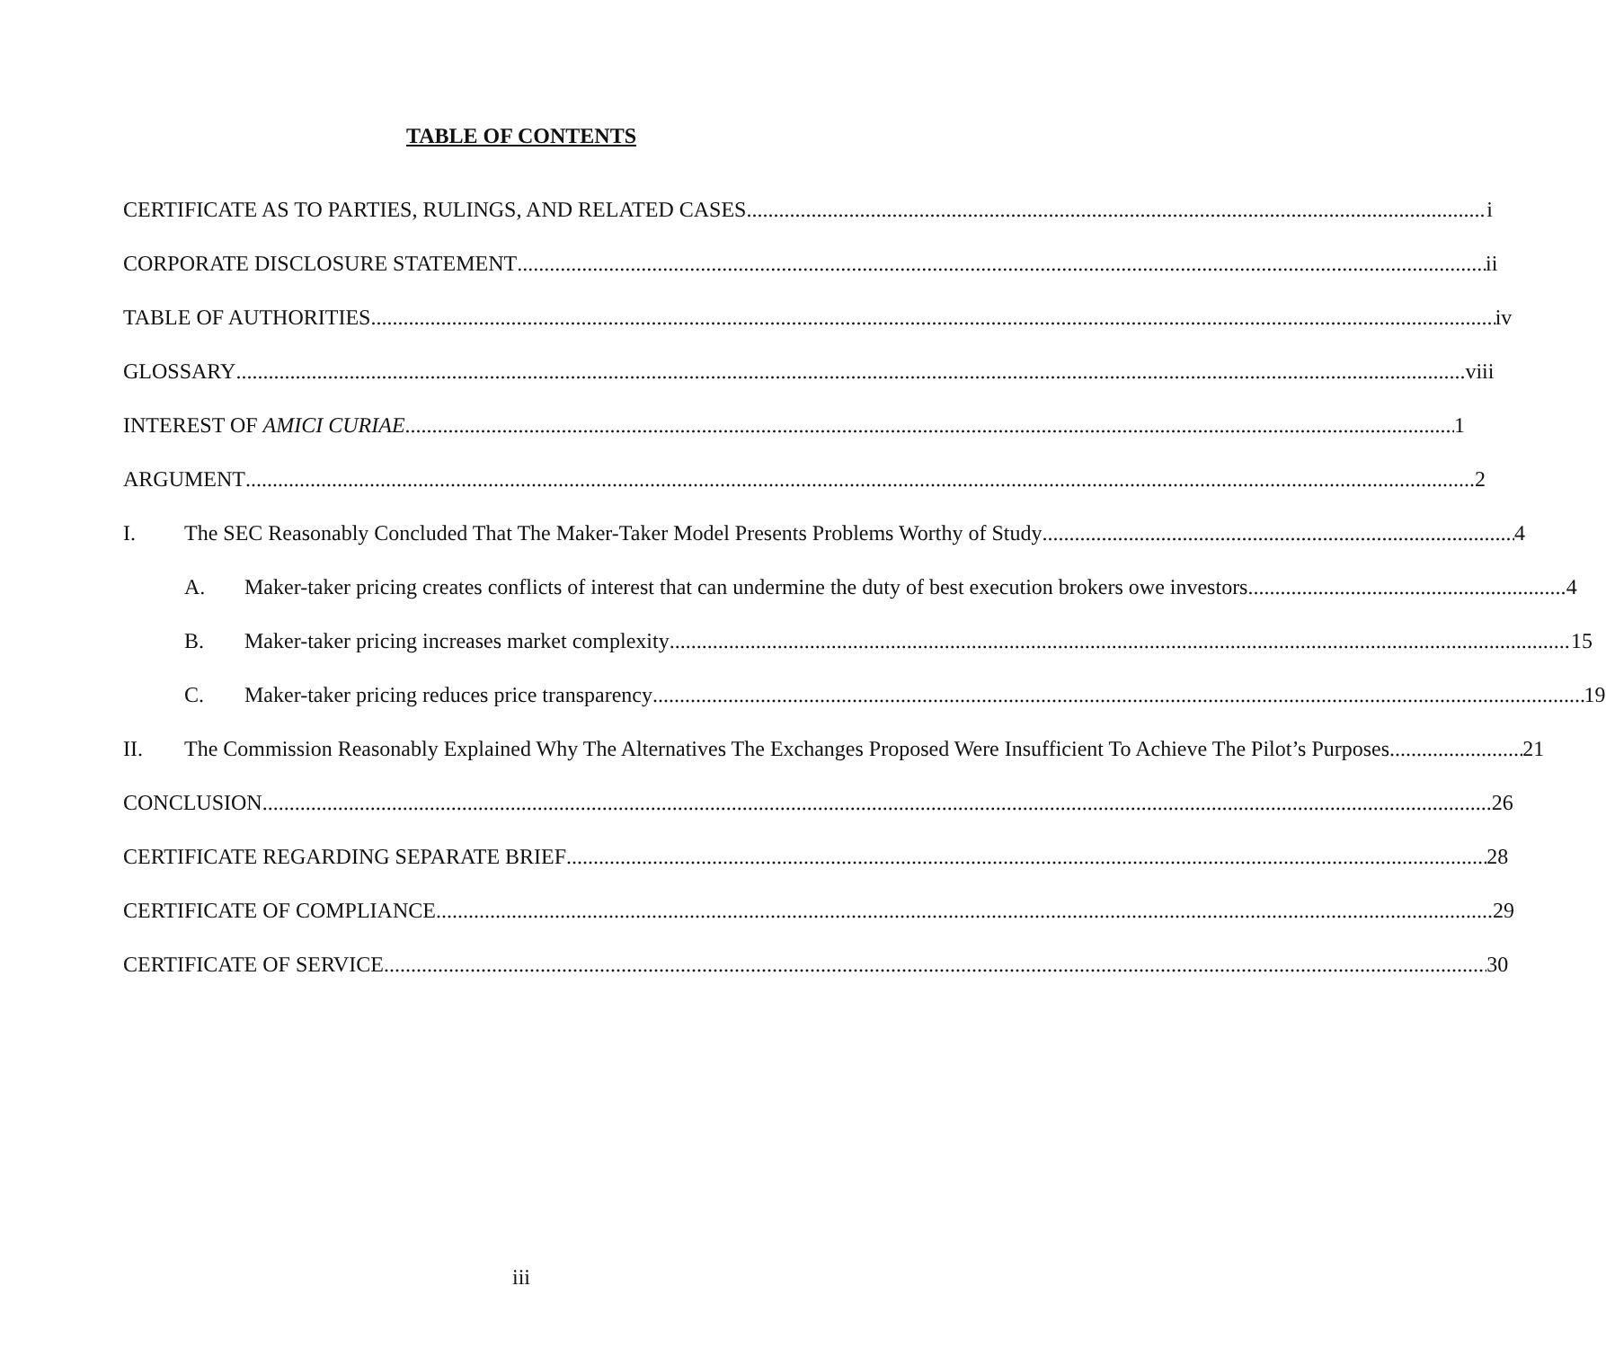TABLE OF CONTENTS
CERTIFICATE AS TO PARTIES, RULINGS, AND RELATED CASES i
CORPORATE DISCLOSURE STATEMENT ii
TABLE OF AUTHORITIES iv
GLOSSARY viii
INTEREST OF AMICI CURIAE 1
ARGUMENT 2
I. The SEC Reasonably Concluded That The Maker-Taker Model Presents Problems Worthy of Study 4
A. Maker-taker pricing creates conflicts of interest that can undermine the duty of best execution brokers owe investors 4
B.
Maker-taker pricing increases market complexity 15
C.
Maker-taker pricing reduces price transparency 19
II. The Commission Reasonably Explained Why The Alternatives The Exchanges Proposed Were Insufficient To Achieve The Pilot’s Purposes 21
CONCLUSION 26
CERTIFICATE REGARDING SEPARATE BRIEF 28
CERTIFICATE OF COMPLIANCE 29
CERTIFICATE OF SERVICE 30
iii